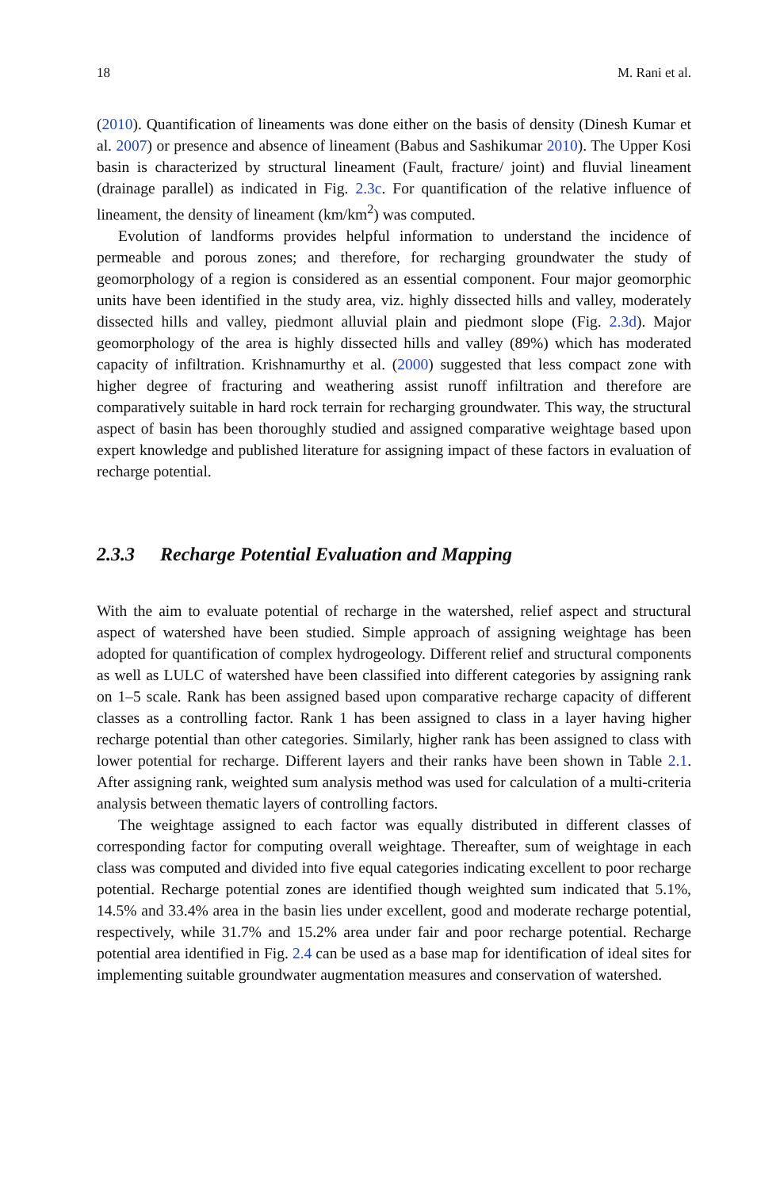18 M. Rani et al.
(2010). Quantification of lineaments was done either on the basis of density (Dinesh Kumar et al. 2007) or presence and absence of lineament (Babus and Sashikumar 2010). The Upper Kosi basin is characterized by structural lineament (Fault, fracture/ joint) and fluvial lineament (drainage parallel) as indicated in Fig. 2.3c. For quantification of the relative influence of lineament, the density of lineament (km/km<sup>2</sup>) was computed.
Evolution of landforms provides helpful information to understand the incidence of permeable and porous zones; and therefore, for recharging groundwater the study of geomorphology of a region is considered as an essential component. Four major geomorphic units have been identified in the study area, viz. highly dissected hills and valley, moderately dissected hills and valley, piedmont alluvial plain and piedmont slope (Fig. 2.3d). Major geomorphology of the area is highly dissected hills and valley (89%) which has moderated capacity of infiltration. Krishnamurthy et al. (2000) suggested that less compact zone with higher degree of fracturing and weathering assist runoff infiltration and therefore are comparatively suitable in hard rock terrain for recharging groundwater. This way, the structural aspect of basin has been thoroughly studied and assigned comparative weightage based upon expert knowledge and published literature for assigning impact of these factors in evaluation of recharge potential.
2.3.3 Recharge Potential Evaluation and Mapping
With the aim to evaluate potential of recharge in the watershed, relief aspect and structural aspect of watershed have been studied. Simple approach of assigning weightage has been adopted for quantification of complex hydrogeology. Different relief and structural components as well as LULC of watershed have been classified into different categories by assigning rank on 1–5 scale. Rank has been assigned based upon comparative recharge capacity of different classes as a controlling factor. Rank 1 has been assigned to class in a layer having higher recharge potential than other categories. Similarly, higher rank has been assigned to class with lower potential for recharge. Different layers and their ranks have been shown in Table 2.1. After assigning rank, weighted sum analysis method was used for calculation of a multi-criteria analysis between thematic layers of controlling factors.
The weightage assigned to each factor was equally distributed in different classes of corresponding factor for computing overall weightage. Thereafter, sum of weightage in each class was computed and divided into five equal categories indicating excellent to poor recharge potential. Recharge potential zones are identified though weighted sum indicated that 5.1%, 14.5% and 33.4% area in the basin lies under excellent, good and moderate recharge potential, respectively, while 31.7% and 15.2% area under fair and poor recharge potential. Recharge potential area identified in Fig. 2.4 can be used as a base map for identification of ideal sites for implementing suitable groundwater augmentation measures and conservation of watershed.